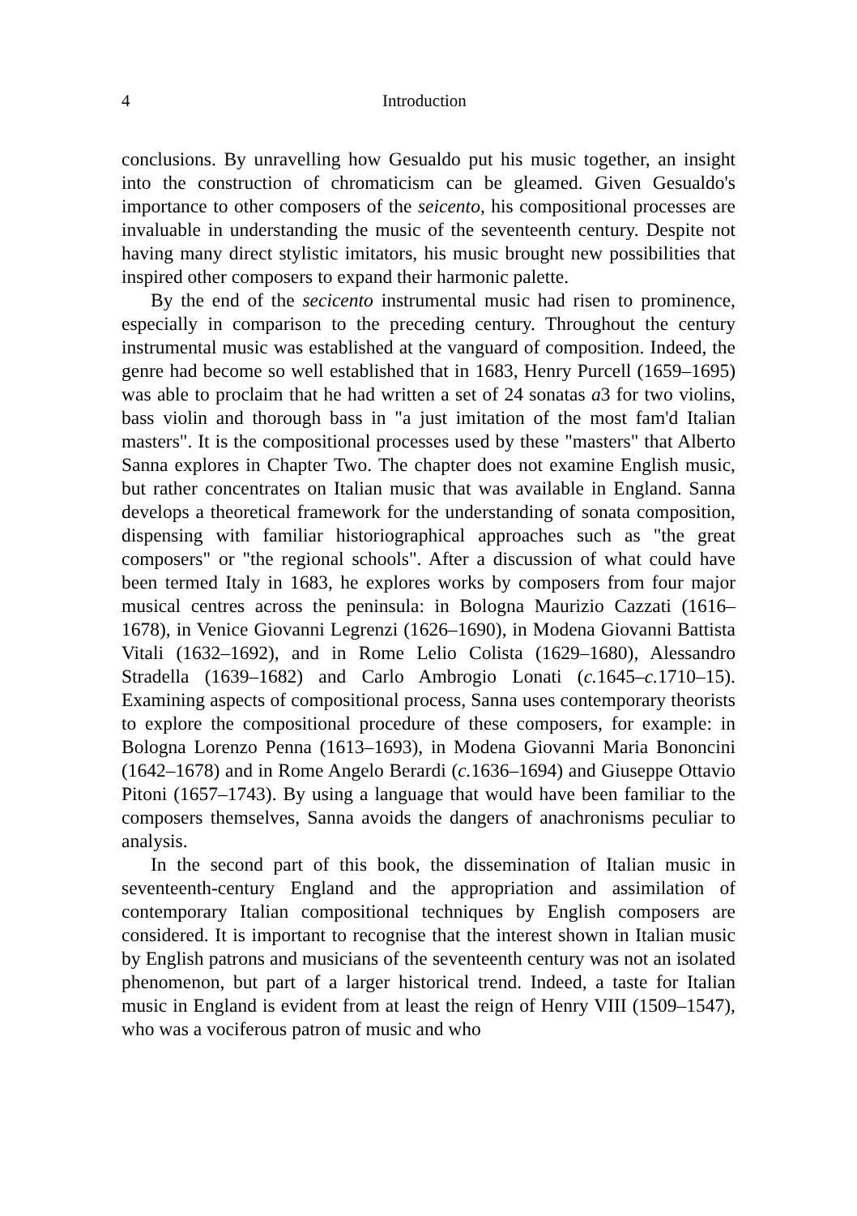4 Introduction
conclusions. By unravelling how Gesualdo put his music together, an insight into the construction of chromaticism can be gleamed. Given Gesualdo's importance to other composers of the seicento, his compositional processes are invaluable in understanding the music of the seventeenth century. Despite not having many direct stylistic imitators, his music brought new possibilities that inspired other composers to expand their harmonic palette.
By the end of the secicento instrumental music had risen to prominence, especially in comparison to the preceding century. Throughout the century instrumental music was established at the vanguard of composition. Indeed, the genre had become so well established that in 1683, Henry Purcell (1659–1695) was able to proclaim that he had written a set of 24 sonatas a3 for two violins, bass violin and thorough bass in "a just imitation of the most fam'd Italian masters". It is the compositional processes used by these "masters" that Alberto Sanna explores in Chapter Two. The chapter does not examine English music, but rather concentrates on Italian music that was available in England. Sanna develops a theoretical framework for the understanding of sonata composition, dispensing with familiar historiographical approaches such as "the great composers" or "the regional schools". After a discussion of what could have been termed Italy in 1683, he explores works by composers from four major musical centres across the peninsula: in Bologna Maurizio Cazzati (1616–1678), in Venice Giovanni Legrenzi (1626–1690), in Modena Giovanni Battista Vitali (1632–1692), and in Rome Lelio Colista (1629–1680), Alessandro Stradella (1639–1682) and Carlo Ambrogio Lonati (c. 1645–c. 1710–15). Examining aspects of compositional process, Sanna uses contemporary theorists to explore the compositional procedure of these composers, for example: in Bologna Lorenzo Penna (1613–1693), in Modena Giovanni Maria Bononcini (1642–1678) and in Rome Angelo Berardi (c. 1636–1694) and Giuseppe Ottavio Pitoni (1657–1743). By using a language that would have been familiar to the composers themselves, Sanna avoids the dangers of anachronisms peculiar to analysis.
In the second part of this book, the dissemination of Italian music in seventeenth-century England and the appropriation and assimilation of contemporary Italian compositional techniques by English composers are considered. It is important to recognise that the interest shown in Italian music by English patrons and musicians of the seventeenth century was not an isolated phenomenon, but part of a larger historical trend. Indeed, a taste for Italian music in England is evident from at least the reign of Henry VIII (1509–1547), who was a vociferous patron of music and who